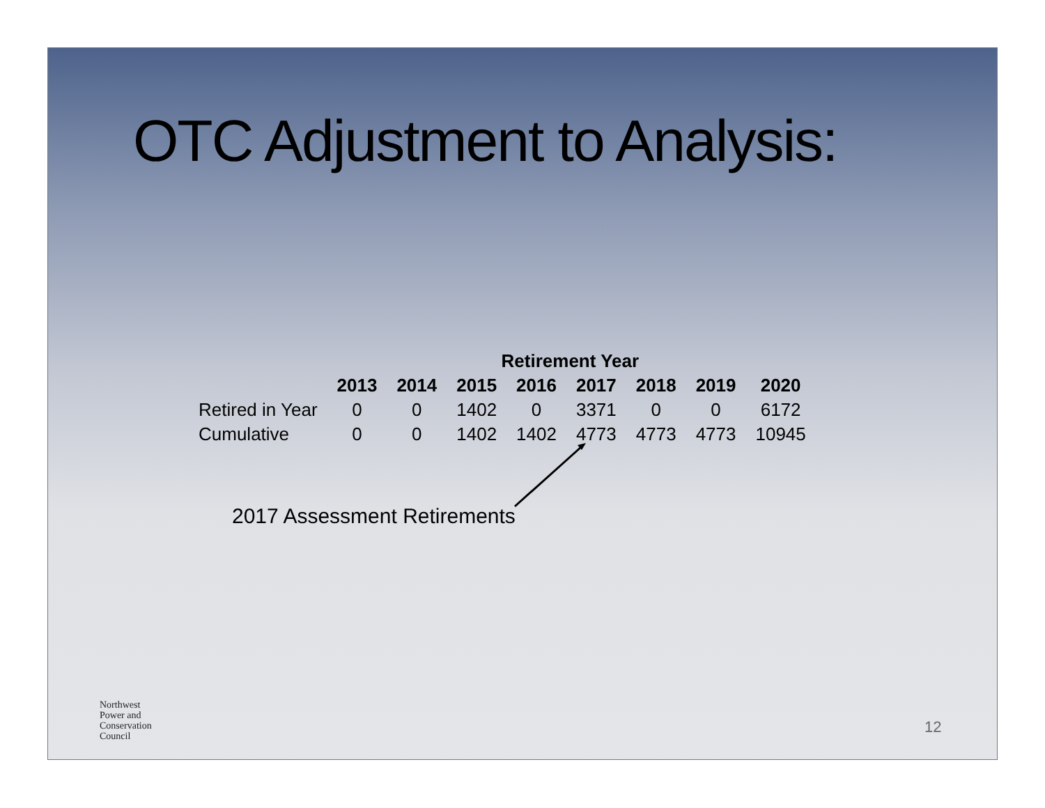OTC Adjustment to Analysis:
| | Retirement Year | | | | | | | |
| --- | --- | --- | --- | --- | --- | --- | --- | --- |
| | 2013 | 2014 | 2015 | 2016 | 2017 | 2018 | 2019 | 2020 |
| Retired in Year | 0 | 0 | 1402 | 0 | 3371 | 0 | 0 | 6172 |
| Cumulative | 0 | 0 | 1402 | 1402 | 4773 | 4773 | 4773 | 10945 |
2017 Assessment Retirements
Northwest
Power and
Conservation
Council
12